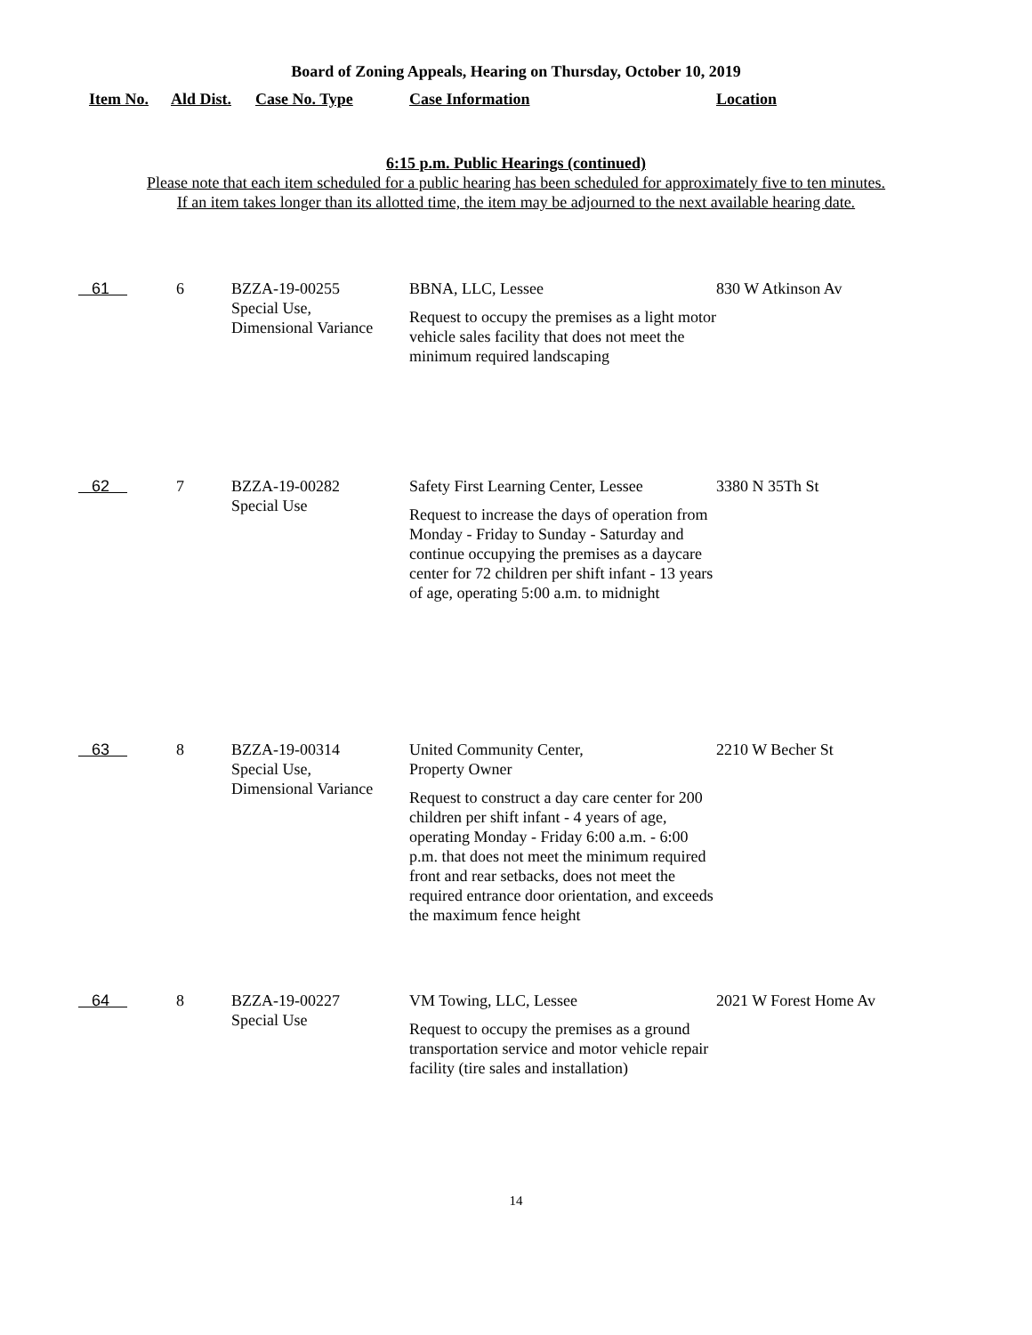Board of Zoning Appeals, Hearing on Thursday, October 10, 2019
| Item No. | Ald Dist. | Case No. Type | Case Information | Location |
| --- | --- | --- | --- | --- |
6:15 p.m. Public Hearings (continued)
Please note that each item scheduled for a public hearing has been scheduled for approximately five to ten minutes.
If an item takes longer than its allotted time, the item may be adjourned to the next available hearing date.
| 61 | 6 | BZZA-19-00255 Special Use, Dimensional Variance | BBNA, LLC, Lessee Request to occupy the premises as a light motor vehicle sales facility that does not meet the minimum required landscaping | 830 W Atkinson Av |
| 62 | 7 | BZZA-19-00282 Special Use | Safety First Learning Center, Lessee Request to increase the days of operation from Monday - Friday to Sunday - Saturday and continue occupying the premises as a daycare center for 72 children per shift infant - 13 years of age, operating 5:00 a.m. to midnight | 3380 N 35Th St |
| 63 | 8 | BZZA-19-00314 Special Use, Dimensional Variance | United Community Center, Property Owner Request to construct a day care center for 200 children per shift infant - 4 years of age, operating Monday - Friday 6:00 a.m. - 6:00 p.m. that does not meet the minimum required front and rear setbacks, does not meet the required entrance door orientation, and exceeds the maximum fence height | 2210 W Becher St |
| 64 | 8 | BZZA-19-00227 Special Use | VM Towing, LLC, Lessee Request to occupy the premises as a ground transportation service and motor vehicle repair facility (tire sales and installation) | 2021 W Forest Home Av |
14